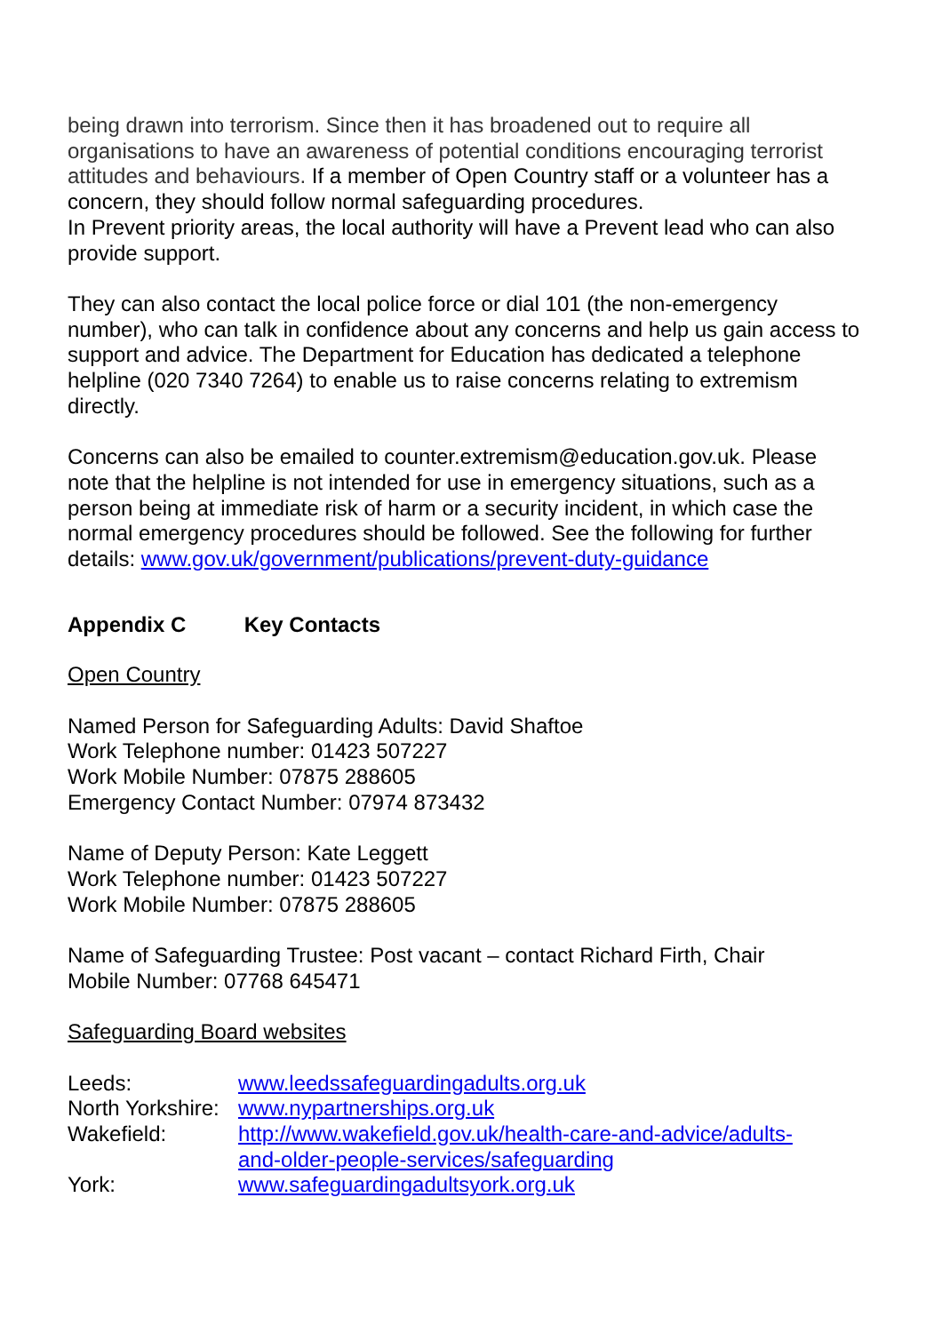being drawn into terrorism. Since then it has broadened out to require all organisations to have an awareness of potential conditions encouraging terrorist attitudes and behaviours. If a member of Open Country staff or a volunteer has a concern, they should follow normal safeguarding procedures.
In Prevent priority areas, the local authority will have a Prevent lead who can also provide support.
They can also contact the local police force or dial 101 (the non-emergency number), who can talk in confidence about any concerns and help us gain access to support and advice. The Department for Education has dedicated a telephone helpline (020 7340 7264) to enable us to raise concerns relating to extremism directly.
Concerns can also be emailed to counter.extremism@education.gov.uk. Please note that the helpline is not intended for use in emergency situations, such as a person being at immediate risk of harm or a security incident, in which case the normal emergency procedures should be followed. See the following for further details: www.gov.uk/government/publications/prevent-duty-guidance
Appendix C Key Contacts
Open Country
Named Person for Safeguarding Adults: David Shaftoe
Work Telephone number: 01423 507227
Work Mobile Number: 07875 288605
Emergency Contact Number: 07974 873432
Name of Deputy Person: Kate Leggett
Work Telephone number: 01423 507227
Work Mobile Number: 07875 288605
Name of Safeguarding Trustee: Post vacant – contact Richard Firth, Chair
Mobile Number: 07768 645471
Safeguarding Board websites
| Leeds: | www.leedssafeguardingadults.org.uk |
| North Yorkshire: | www.nypartnerships.org.uk |
| Wakefield: | http://www.wakefield.gov.uk/health-care-and-advice/adults- and-older-people-services/safeguarding |
| York: | www.safeguardingadultsyork.org.uk |